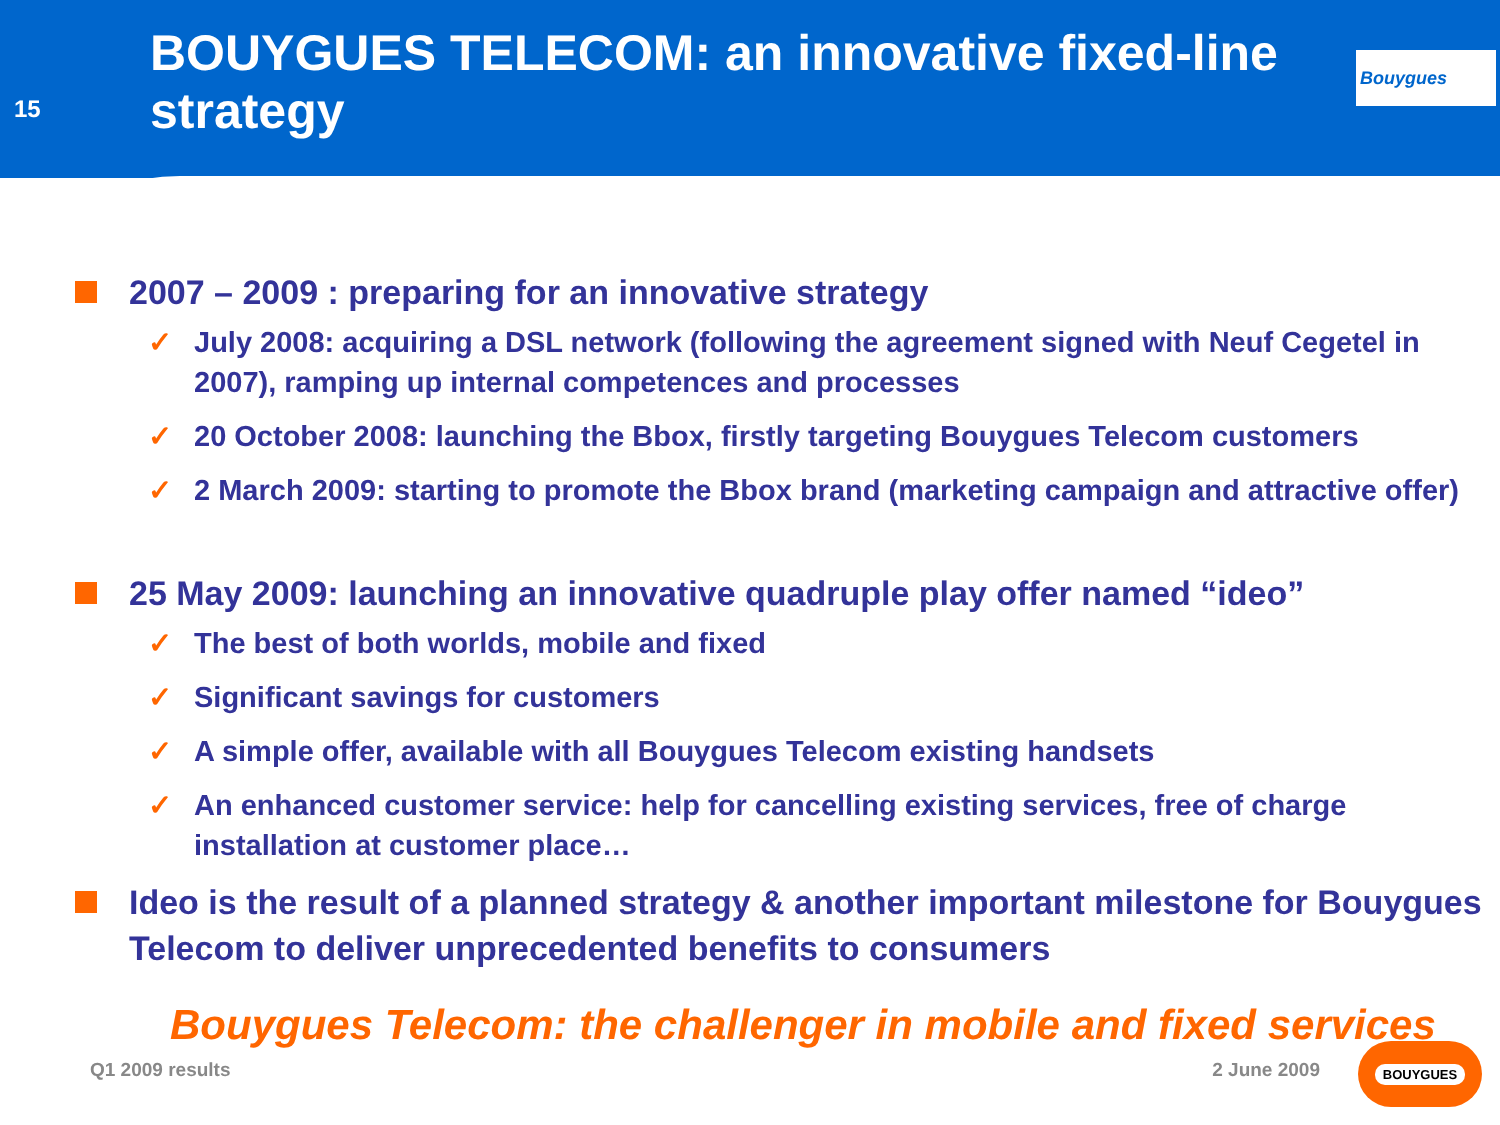15
BOUYGUES TELECOM: an innovative fixed-line strategy
Bouygues
2007 – 2009 : preparing for an innovative strategy
✓ July 2008: acquiring a DSL network (following the agreement signed with Neuf Cegetel in 2007), ramping up internal competences and processes
✓ 20 October 2008: launching the Bbox, firstly targeting Bouygues Telecom customers
✓ 2 March 2009: starting to promote the Bbox brand (marketing campaign and attractive offer)
25 May 2009: launching an innovative quadruple play offer named “ideo”
✓ The best of both worlds, mobile and fixed
✓ Significant savings for customers
✓ A simple offer, available with all Bouygues Telecom existing handsets
✓ An enhanced customer service: help for cancelling existing services, free of charge installation at customer place…
Ideo is the result of a planned strategy & another important milestone for Bouygues Telecom to deliver unprecedented benefits to consumers
Bouygues Telecom: the challenger in mobile and fixed services
Q1 2009 results 2 June 2009
BOUYGUES